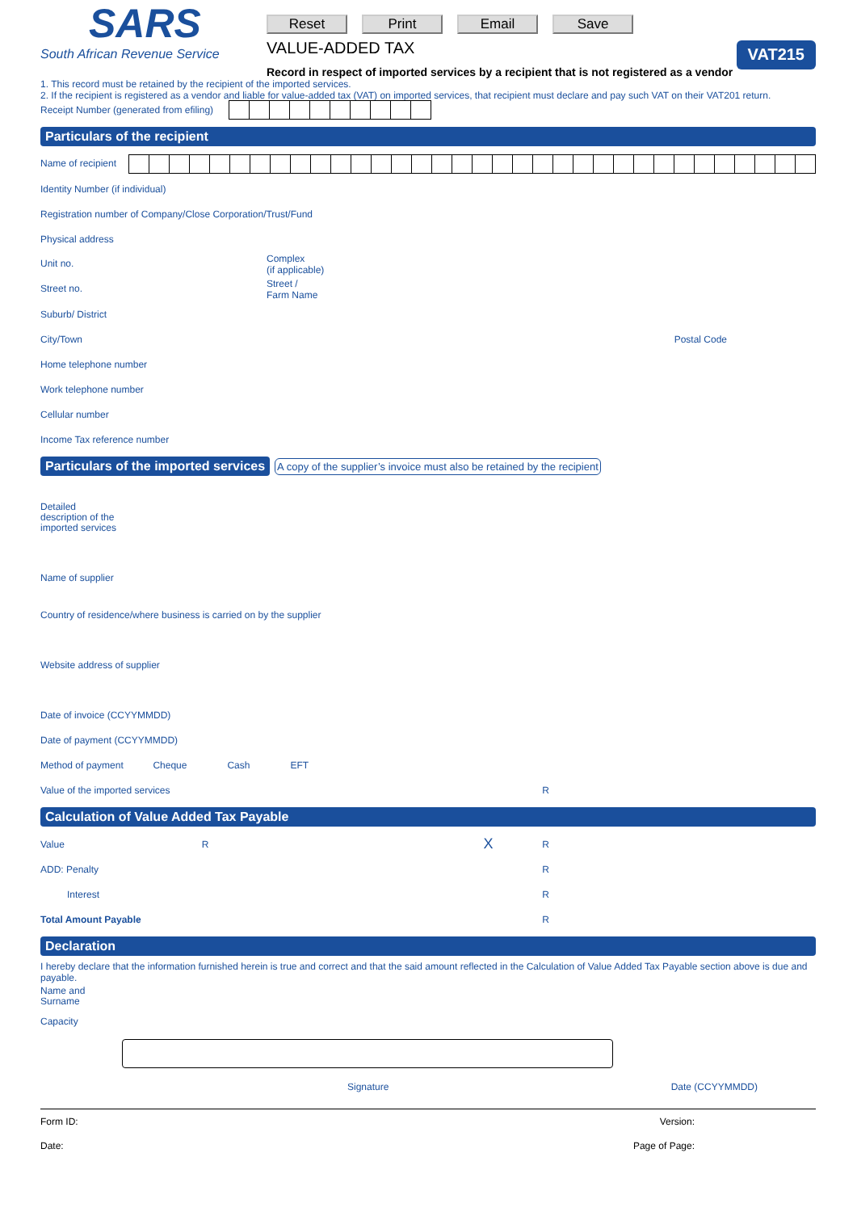SARS
South African Revenue Service
Reset Print Email Save
VALUE-ADDED TAX
Record in respect of imported services by a recipient that is not registered as a vendor
VAT215
1. This record must be retained by the recipient of the imported services.
2. If the recipient is registered as a vendor and liable for value-added tax (VAT) on imported services, that recipient must declare and pay such VAT on their VAT201 return.
Receipt Number (generated from efiling)
Particulars of the recipient
Name of recipient
Identity Number (if individual)
Registration number of Company/Close Corporation/Trust/Fund
Physical address
Unit no.
Complex
(if applicable)
Street no.
Street /
Farm Name
Suburb/ District
City/Town Postal Code
Home telephone number
Work telephone number
Cellular number
Income Tax reference number
Particulars of the imported services
A copy of the supplier’s invoice must also be retained by the recipient
Detailed description of the imported services
Name of supplier
Country of residence/where business is carried on by the supplier
Website address of supplier
Date of invoice (CCYYMMDD)
Date of payment (CCYYMMDD)
Method of payment Cheque Cash EFT
Value of the imported services R
Calculation of Value Added Tax Payable
Value R X R
ADD: Penalty R
Interest R
Total Amount Payable R
Declaration
I hereby declare that the information furnished herein is true and correct and that the said amount reflected in the Calculation of Value Added Tax Payable section above is due and payable.
Name and Surname
Capacity
Signature Date (CCYYMMDD)
Form ID: Version:
Date: Page of Page: